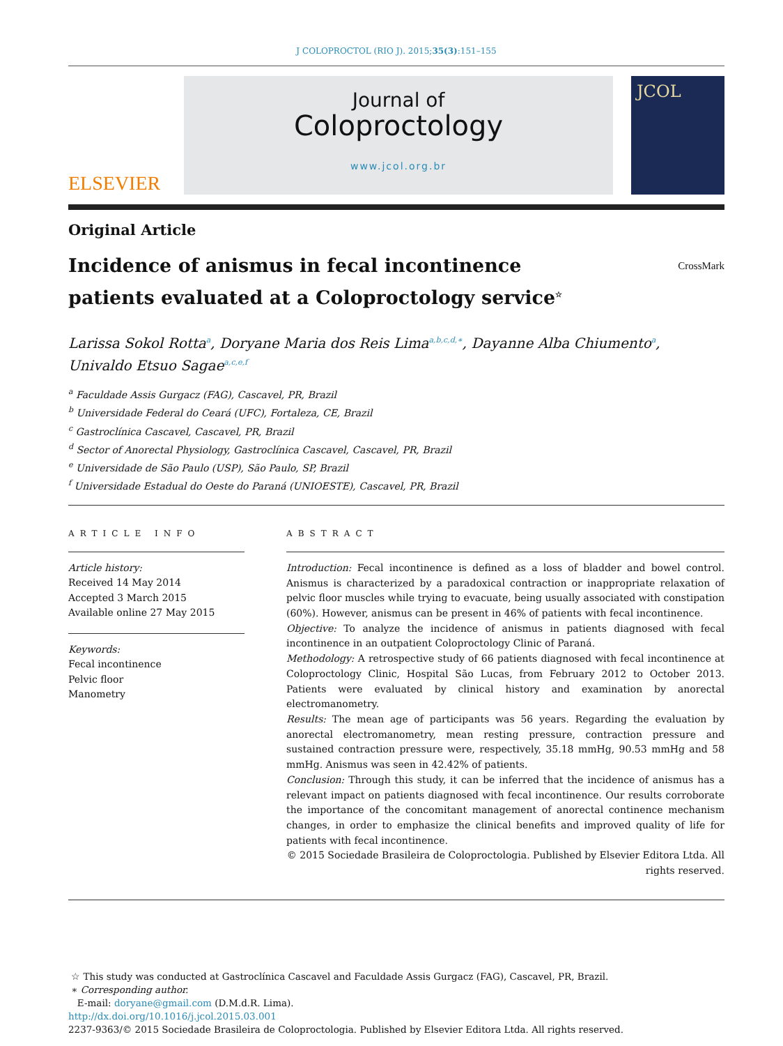J COLOPROCTOL (RIO J). 2015;35(3):151–155
ELSEVIER
Journal of
Coloproctology
www.jcol.org.br
JCOL
Original Article
Incidence of anismus in fecal incontinence
patients evaluated at a Coloproctology service<sup>☆</sup> CrossMark
Larissa Sokol Rotta<sup>a</sup>, Doryane Maria dos Reis Lima<sup>a,b,c,d,∗</sup>, Dayanne Alba Chiumento<sup>a</sup>,
Univaldo Etsuo Sagae<sup>a,c,e,f</sup>
<sup>a</sup> Faculdade Assis Gurgacz (FAG), Cascavel, PR, Brazil
<sup>b</sup> Universidade Federal do Ceará (UFC), Fortaleza, CE, Brazil
<sup>c</sup> Gastroclínica Cascavel, Cascavel, PR, Brazil
<sup>d</sup> Sector of Anorectal Physiology, Gastroclínica Cascavel, Cascavel, PR, Brazil
<sup>e</sup> Universidade de São Paulo (USP), São Paulo, SP, Brazil
<sup>f</sup> Universidade Estadual do Oeste do Paraná (UNIOESTE), Cascavel, PR, Brazil
ARTICLE INFO
Article history:
Received 14 May 2014
Accepted 3 March 2015
Available online 27 May 2015
Keywords:
Fecal incontinence
Pelvic floor
Manometry
ABSTRACT
Introduction: Fecal incontinence is defined as a loss of bladder and bowel control. Anismus is characterized by a paradoxical contraction or inappropriate relaxation of pelvic floor muscles while trying to evacuate, being usually associated with constipation (60%). However, anismus can be present in 46% of patients with fecal incontinence.
Objective: To analyze the incidence of anismus in patients diagnosed with fecal incontinence in an outpatient Coloproctology Clinic of Paraná.
Methodology: A retrospective study of 66 patients diagnosed with fecal incontinence at Coloproctology Clinic, Hospital São Lucas, from February 2012 to October 2013. Patients were evaluated by clinical history and examination by anorectal electromanometry.
Results: The mean age of participants was 56 years. Regarding the evaluation by anorectal electromanometry, mean resting pressure, contraction pressure and sustained contraction pressure were, respectively, 35.18 mmHg, 90.53 mmHg and 58 mmHg. Anismus was seen in 42.42% of patients.
Conclusion: Through this study, it can be inferred that the incidence of anismus has a relevant impact on patients diagnosed with fecal incontinence. Our results corroborate the importance of the concomitant management of anorectal continence mechanism changes, in order to emphasize the clinical benefits and improved quality of life for patients with fecal incontinence.
© 2015 Sociedade Brasileira de Coloproctologia. Published by Elsevier Editora Ltda. All rights reserved.
☆ This study was conducted at Gastroclínica Cascavel and Faculdade Assis Gurgacz (FAG), Cascavel, PR, Brazil.
∗ Corresponding author.
E-mail: doryane@gmail.com (D.M.d.R. Lima).
http://dx.doi.org/10.1016/j.jcol.2015.03.001
2237-9363/© 2015 Sociedade Brasileira de Coloproctologia. Published by Elsevier Editora Ltda. All rights reserved.